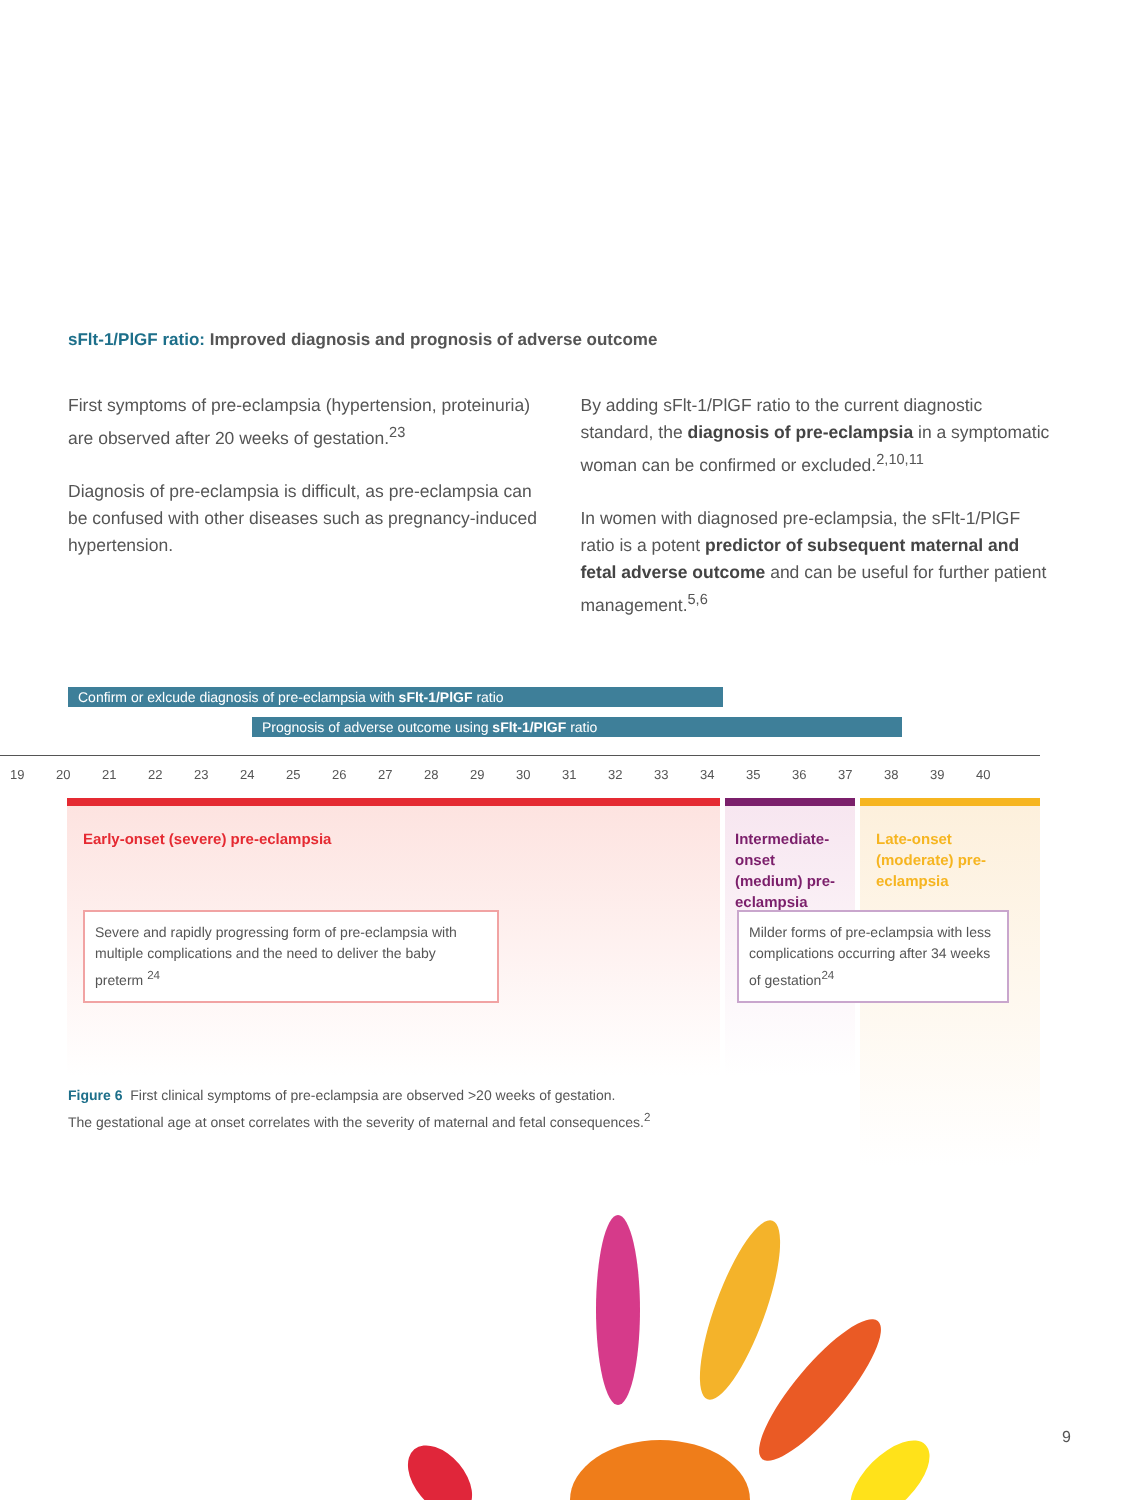sFlt-1/PlGF ratio: Improved diagnosis and prognosis of adverse outcome
First symptoms of pre-eclampsia (hypertension, proteinuria) are observed after 20 weeks of gestation.<sup>23</sup>
Diagnosis of pre-eclampsia is difficult, as pre-eclampsia can be confused with other diseases such as pregnancy-induced hypertension.
By adding sFlt-1/PlGF ratio to the current diagnostic standard, the diagnosis of pre-eclampsia in a symptomatic woman can be confirmed or excluded.<sup>2,10,11</sup>
In women with diagnosed pre-eclampsia, the sFlt-1/PlGF ratio is a potent predictor of subsequent maternal and fetal adverse outcome and can be useful for further patient management.<sup>5,6</sup>
Confirm or exlcude diagnosis of pre-eclampsia with sFlt-1/PlGF ratio
Prognosis of adverse outcome using sFlt-1/PlGF ratio
19 20 21 22 23 24 25 26 27 28 29 30 31 32 33 34 35 36 37 38 39 40
Early-onset (severe) pre-eclampsia
Intermediate-onset (medium) pre-eclampsia
Late-onset (moderate) pre-eclampsia
Severe and rapidly progressing form of pre-eclampsia with multiple complications and the need to deliver the baby preterm <sup>24</sup>
Milder forms of pre-eclampsia with less complications occurring after 34 weeks of gestation<sup>24</sup>
Figure 6 First clinical symptoms of pre-eclampsia are observed >20 weeks of gestation.
The gestational age at onset correlates with the severity of maternal and fetal consequences.<sup>2</sup>
9